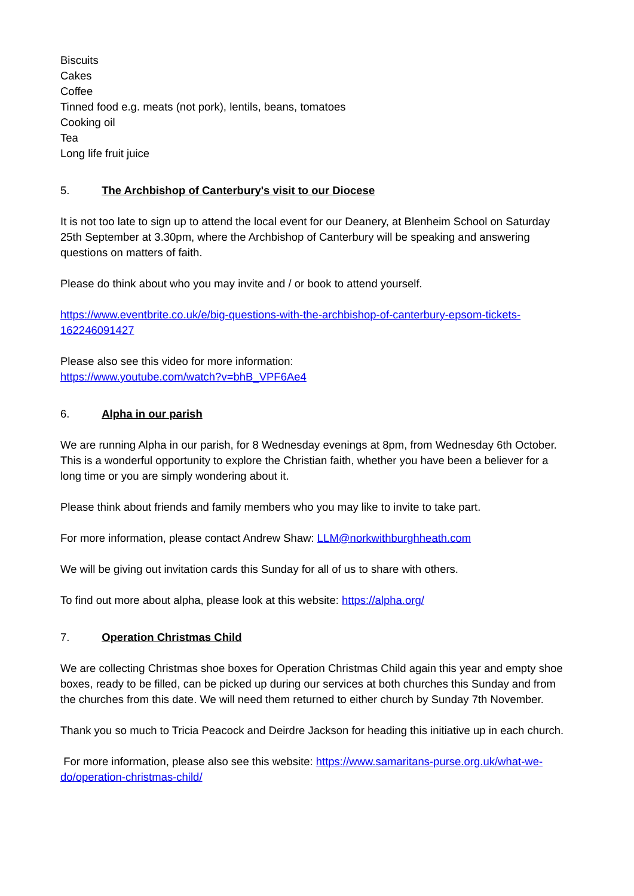Biscuits
Cakes
Coffee
Tinned food e.g. meats (not pork), lentils, beans, tomatoes
Cooking oil
Tea
Long life fruit juice
5. The Archbishop of Canterbury's visit to our Diocese
It is not too late to sign up to attend the local event for our Deanery, at Blenheim School on Saturday 25th September at 3.30pm, where the Archbishop of Canterbury will be speaking and answering questions on matters of faith.
Please do think about who you may invite and / or book to attend yourself.
https://www.eventbrite.co.uk/e/big-questions-with-the-archbishop-of-canterbury-epsom-tickets-162246091427
Please also see this video for more information:
https://www.youtube.com/watch?v=bhB_VPF6Ae4
6. Alpha in our parish
We are running Alpha in our parish, for 8 Wednesday evenings at 8pm, from Wednesday 6th October. This is a wonderful opportunity to explore the Christian faith, whether you have been a believer for a long time or you are simply wondering about it.
Please think about friends and family members who you may like to invite to take part.
For more information, please contact Andrew Shaw: LLM@norkwithburghheath.com
We will be giving out invitation cards this Sunday for all of us to share with others.
To find out more about alpha, please look at this website: https://alpha.org/
7. Operation Christmas Child
We are collecting Christmas shoe boxes for Operation Christmas Child again this year and empty shoe boxes, ready to be filled, can be picked up during our services at both churches this Sunday and from the churches from this date. We will need them returned to either church by Sunday 7th November.
Thank you so much to Tricia Peacock and Deirdre Jackson for heading this initiative up in each church.
For more information, please also see this website: https://www.samaritans-purse.org.uk/what-we-do/operation-christmas-child/